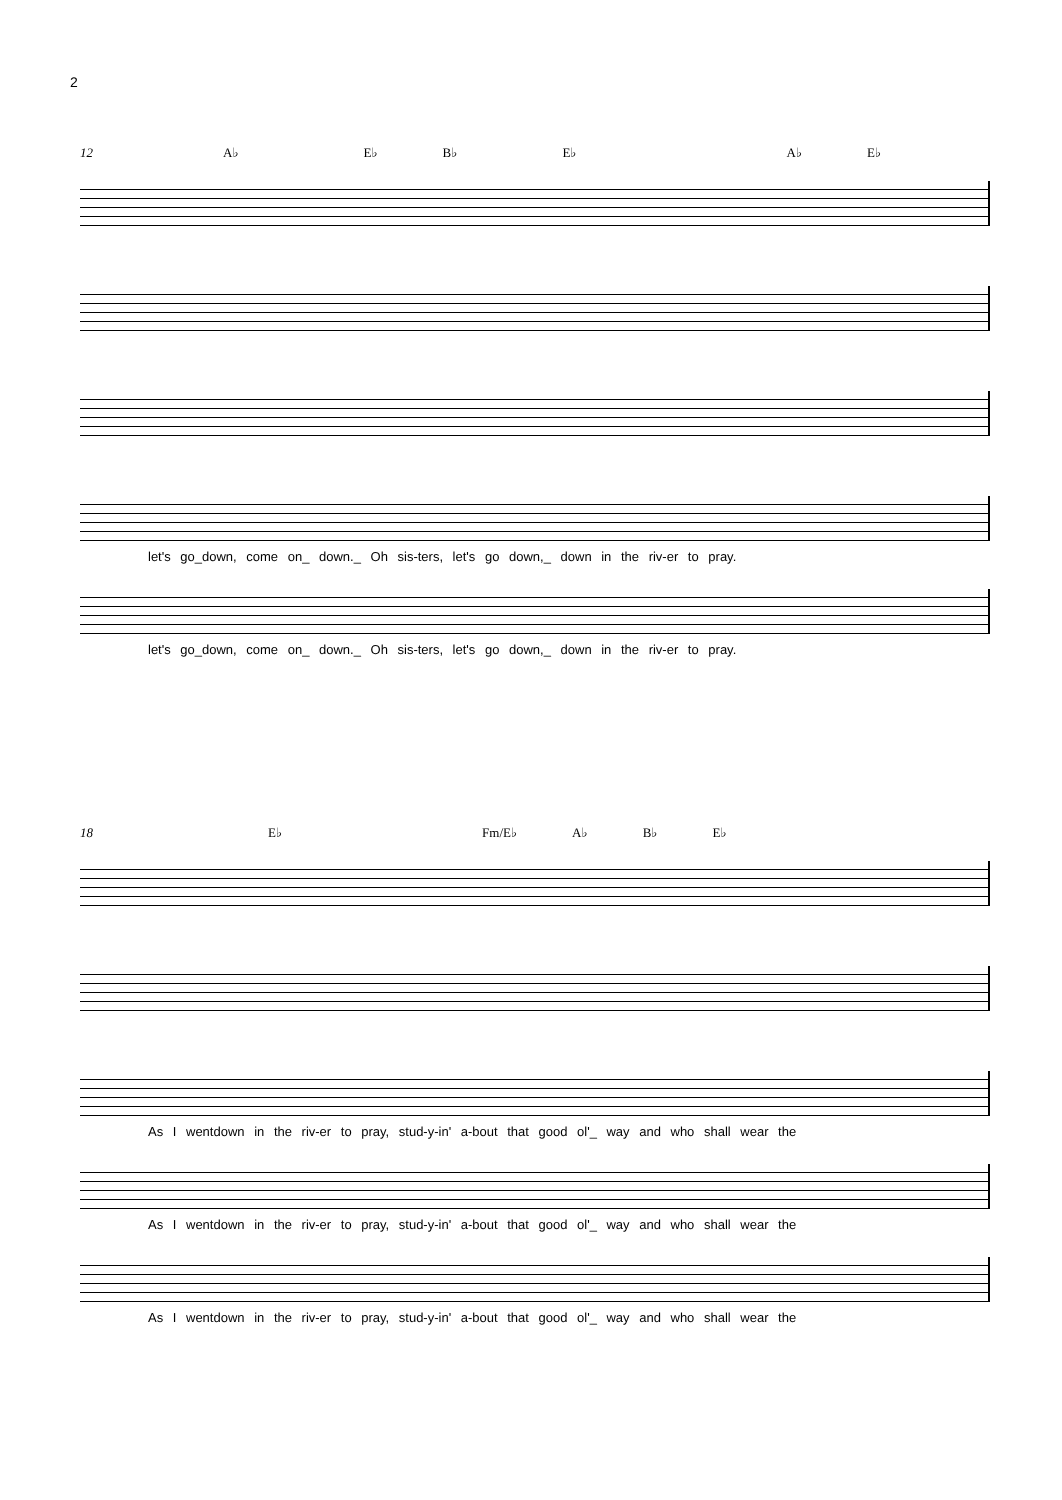2
12 A♭ E♭ B♭ E♭ A♭ E♭
let's go_down, come on_ down._ Oh sis-ters, let's go down,_ down in the riv-er to pray.
let's go_down, come on_ down._ Oh sis-ters, let's go down,_ down in the riv-er to pray.
18 E♭ Fm/E♭ A♭ B♭ E♭
As I wentdown in the riv-er to pray, stud-y-in' a-bout that good ol'_ way and who shall wear the
As I wentdown in the riv-er to pray, stud-y-in' a-bout that good ol'_ way and who shall wear the
As I wentdown in the riv-er to pray, stud-y-in' a-bout that good ol'_ way and who shall wear the